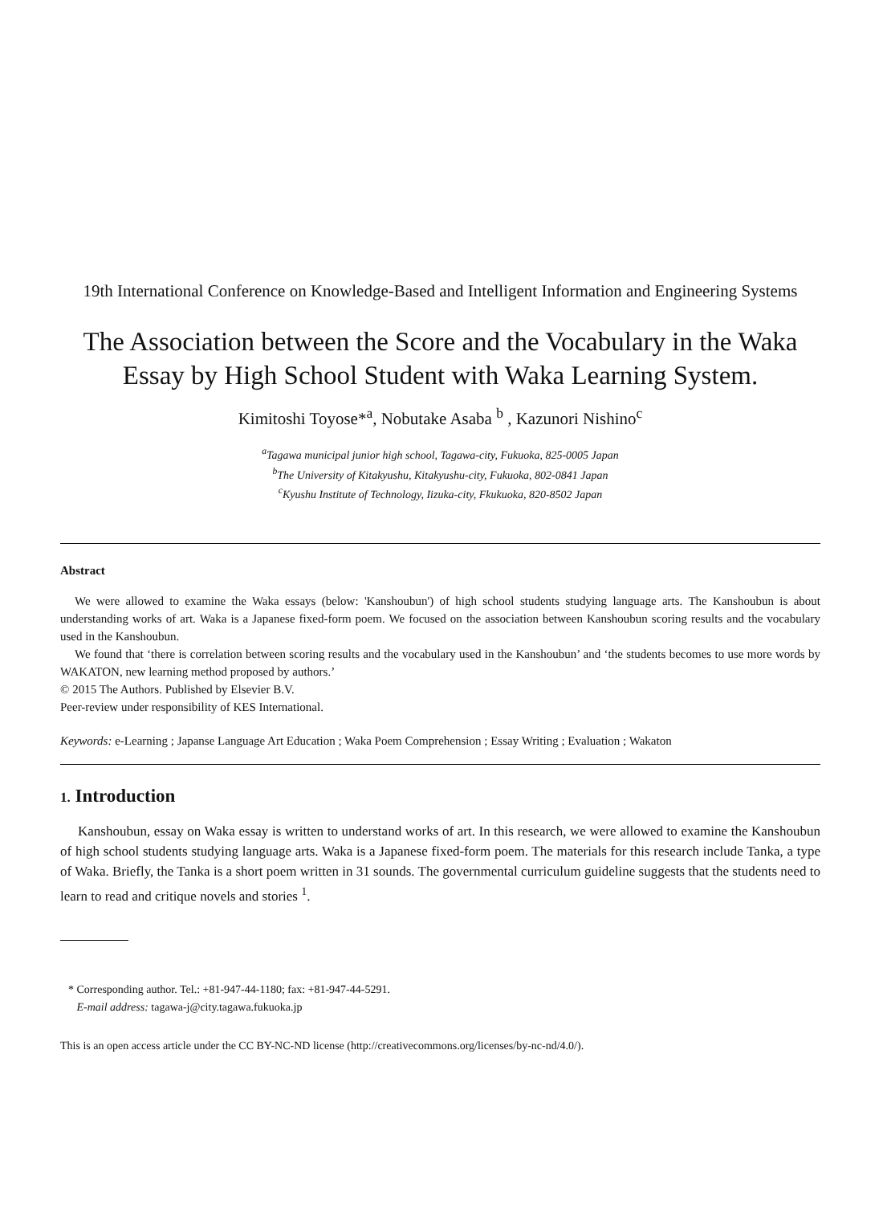19th International Conference on Knowledge-Based and Intelligent Information and Engineering Systems
The Association between the Score and the Vocabulary in the Waka Essay by High School Student with Waka Learning System.
Kimitoshi Toyose*<sup>a</sup>, Nobutake Asaba <sup>b</sup> , Kazunori Nishino<sup>c</sup>
<sup>a</sup> Tagawa municipal junior high school, Tagawa-city, Fukuoka, 825-0005 Japan
<sup>b</sup> The University of Kitakyushu, Kitakyushu-city, Fukuoka, 802-0841 Japan
<sup>c</sup> Kyushu Institute of Technology, Iizuka-city, Fkukuoka, 820-8502 Japan
Abstract
We were allowed to examine the Waka essays (below: 'Kanshoubun') of high school students studying language arts. The Kanshoubun is about understanding works of art. Waka is a Japanese fixed-form poem. We focused on the association between Kanshoubun scoring results and the vocabulary used in the Kanshoubun.
We found that ‘there is correlation between scoring results and the vocabulary used in the Kanshoubun’ and ‘the students becomes to use more words by WAKATON, new learning method proposed by authors.’
© 2015 The Authors. Published by Elsevier B.V.
Peer-review under responsibility of KES International.
Keywords: e-Learning ; Japanse Language Art Education ; Waka Poem Comprehension ; Essay Writing ; Evaluation ; Wakaton
1. Introduction
Kanshoubun, essay on Waka essay is written to understand works of art. In this research, we were allowed to examine the Kanshoubun of high school students studying language arts. Waka is a Japanese fixed-form poem. The materials for this research include Tanka, a type of Waka. Briefly, the Tanka is a short poem written in 31 sounds. The governmental curriculum guideline suggests that the students need to learn to read and critique novels and stories <sup>1</sup>.
* Corresponding author. Tel.: +81-947-44-1180; fax: +81-947-44-5291.
E-mail address: tagawa-j@city.tagawa.fukuoka.jp
This is an open access article under the CC BY-NC-ND license (http://creativecommons.org/licenses/by-nc-nd/4.0/).